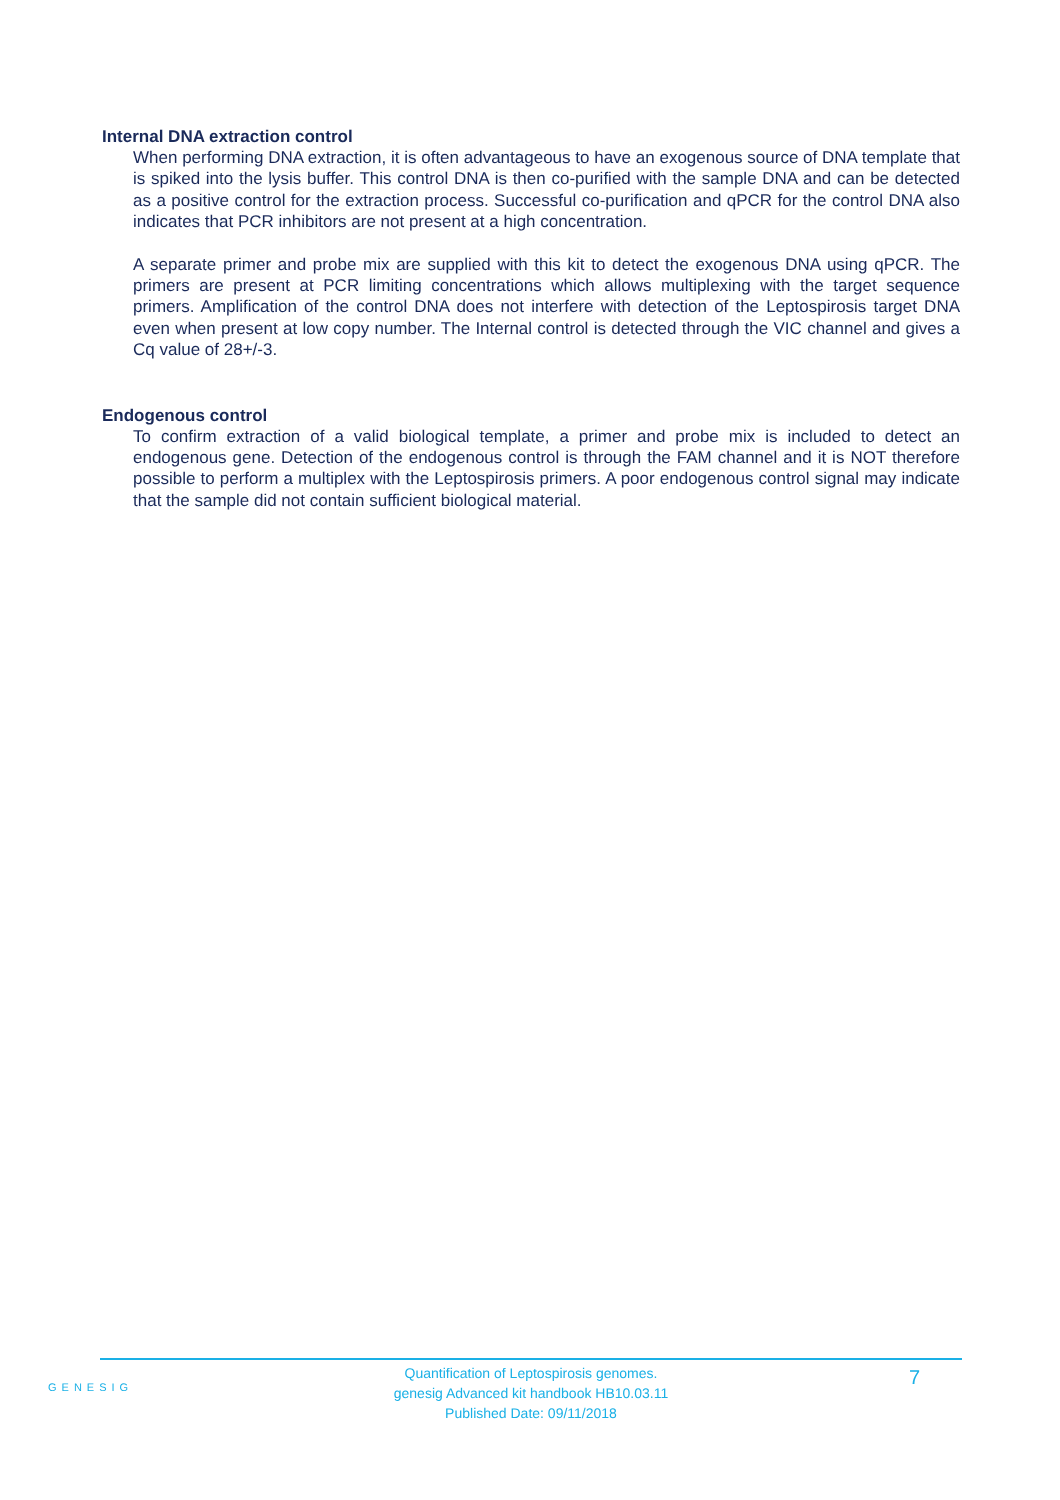Internal DNA extraction control
When performing DNA extraction, it is often advantageous to have an exogenous source of DNA template that is spiked into the lysis buffer. This control DNA is then co-purified with the sample DNA and can be detected as a positive control for the extraction process. Successful co-purification and qPCR for the control DNA also indicates that PCR inhibitors are not present at a high concentration.
A separate primer and probe mix are supplied with this kit to detect the exogenous DNA using qPCR. The primers are present at PCR limiting concentrations which allows multiplexing with the target sequence primers. Amplification of the control DNA does not interfere with detection of the Leptospirosis target DNA even when present at low copy number. The Internal control is detected through the VIC channel and gives a Cq value of 28+/-3.
Endogenous control
To confirm extraction of a valid biological template, a primer and probe mix is included to detect an endogenous gene. Detection of the endogenous control is through the FAM channel and it is NOT therefore possible to perform a multiplex with the Leptospirosis primers. A poor endogenous control signal may indicate that the sample did not contain sufficient biological material.
GENESIG
Quantification of Leptospirosis genomes.
genesig Advanced kit handbook HB10.03.11
Published Date: 09/11/2018
7